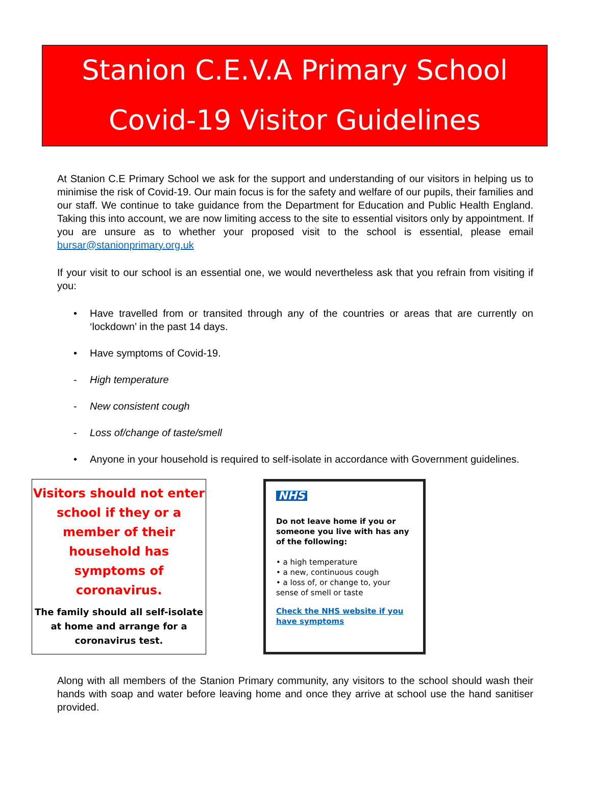Stanion C.E.V.A Primary School
Covid-19 Visitor Guidelines
At Stanion C.E Primary School we ask for the support and understanding of our visitors in helping us to minimise the risk of Covid-19. Our main focus is for the safety and welfare of our pupils, their families and our staff. We continue to take guidance from the Department for Education and Public Health England. Taking this into account, we are now limiting access to the site to essential visitors only by appointment. If you are unsure as to whether your proposed visit to the school is essential, please email bursar@stanionprimary.org.uk
If your visit to our school is an essential one, we would nevertheless ask that you refrain from visiting if you:
• Have travelled from or transited through any of the countries or areas that are currently on ‘lockdown’ in the past 14 days.
• Have symptoms of Covid-19.
- High temperature
- New consistent cough
- Loss of/change of taste/smell
• Anyone in your household is required to self-isolate in accordance with Government guidelines.
Visitors should not enter school if they or a member of their household has symptoms of coronavirus.
The family should all self-isolate at home and arrange for a coronavirus test.
NHS
Do not leave home if you or someone you live with has any of the following:
• a high temperature
• a new, continuous cough
• a loss of, or change to, your sense of smell or taste
Check the NHS website if you have symptoms
Along with all members of the Stanion Primary community, any visitors to the school should wash their hands with soap and water before leaving home and once they arrive at school use the hand sanitiser provided.